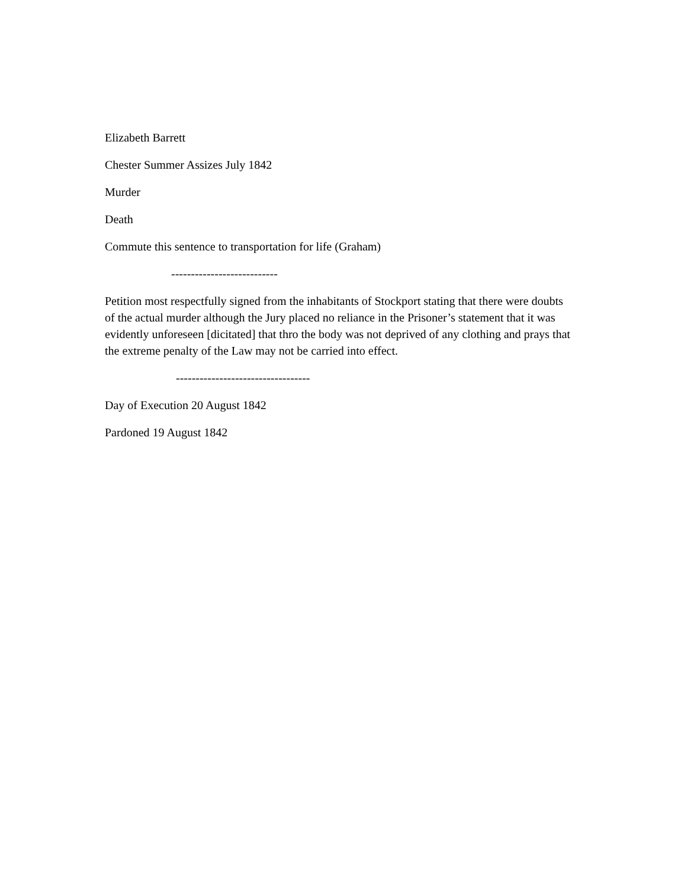Elizabeth Barrett
Chester Summer Assizes July 1842
Murder
Death
Commute this sentence to transportation for life (Graham)
---------------------------
Petition most respectfully signed from the inhabitants of Stockport stating that there were doubts of the actual murder although the Jury placed no reliance in the Prisoner’s statement that it was evidently unforeseen [dicitated] that thro the body was not deprived of any clothing and prays that the extreme penalty of the Law may not be carried into effect.
----------------------------------
Day of Execution 20 August 1842
Pardoned 19 August 1842